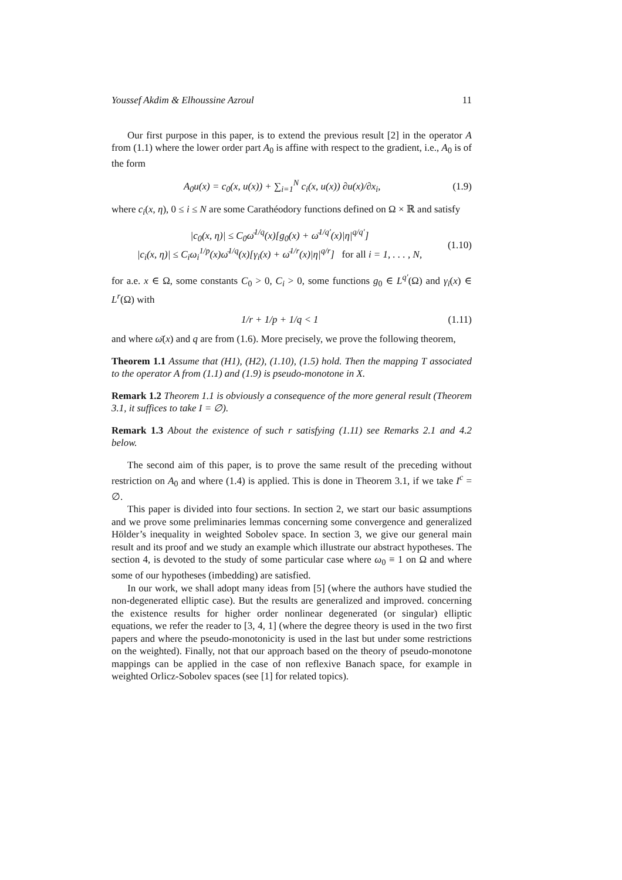Youssef Akdim & Elhoussine Azroul 11
Our first purpose in this paper, is to extend the previous result [2] in the operator A from (1.1) where the lower order part A<sub>0</sub> is affine with respect to the gradient, i.e., A<sub>0</sub> is of the form
A<sub>0</sub>u(x) = c<sub>0</sub>(x, u(x)) + ∑<sub>i=1</sub><sup>N</sup> c<sub>i</sub>(x, u(x)) ∂u(x)/∂x<sub>i</sub>,
(1.9)
where c<sub>i</sub>(x, η), 0 ≤ i ≤ N are some Carathéodory functions defined on Ω × ℝ and satisfy
|c<sub>0</sub>(x, η)| ≤ C<sub>0</sub>ω̄<sup>1/q</sup>(x)[g<sub>0</sub>(x) + ω̄<sup>1/q′</sup>(x)|η|<sup>q/q′</sup>]
|c<sub>i</sub>(x, η)| ≤ C<sub>i</sub>ω<sub>i</sub><sup>1/p</sup>(x)ω̄<sup>1/q</sup>(x)[γ<sub>i</sub>(x) + ω̄<sup>1/r</sup>(x)|η|<sup>q/r</sup>] for all i = 1, . . . , N,
(1.10)
for a.e. x ∈ Ω, some constants C<sub>0</sub> > 0, C<sub>i</sub> > 0, some functions g<sub>0</sub> ∈ L<sup>q′</sup>(Ω) and γ<sub>i</sub>(x) ∈ L<sup>r</sup>(Ω) with
1/r + 1/p + 1/q < 1 (1.11)
and where ω̄(x) and q are from (1.6). More precisely, we prove the following theorem,
Theorem 1.1 Assume that (H1), (H2), (1.10), (1.5) hold. Then the mapping T associated to the operator A from (1.1) and (1.9) is pseudo-monotone in X.
Remark 1.2 Theorem 1.1 is obviously a consequence of the more general result (Theorem 3.1, it suffices to take I = ∅).
Remark 1.3 About the existence of such r satisfying (1.11) see Remarks 2.1 and 4.2 below.
The second aim of this paper, is to prove the same result of the preceding without restriction on A<sub>0</sub> and where (1.4) is applied. This is done in Theorem 3.1, if we take I<sup>c</sup> = ∅.
This paper is divided into four sections. In section 2, we start our basic assumptions and we prove some preliminaries lemmas concerning some convergence and generalized Hölder’s inequality in weighted Sobolev space. In section 3, we give our general main result and its proof and we study an example which illustrate our abstract hypotheses. The section 4, is devoted to the study of some particular case where ω<sub>0</sub> ≡ 1 on Ω and where some of our hypotheses (imbedding) are satisfied.
In our work, we shall adopt many ideas from [5] (where the authors have studied the non-degenerated elliptic case). But the results are generalized and improved. concerning the existence results for higher order nonlinear degenerated (or singular) elliptic equations, we refer the reader to [3, 4, 1] (where the degree theory is used in the two first papers and where the pseudo-monotonicity is used in the last but under some restrictions on the weighted). Finally, not that our approach based on the theory of pseudo-monotone mappings can be applied in the case of non reflexive Banach space, for example in weighted Orlicz-Sobolev spaces (see [1] for related topics).